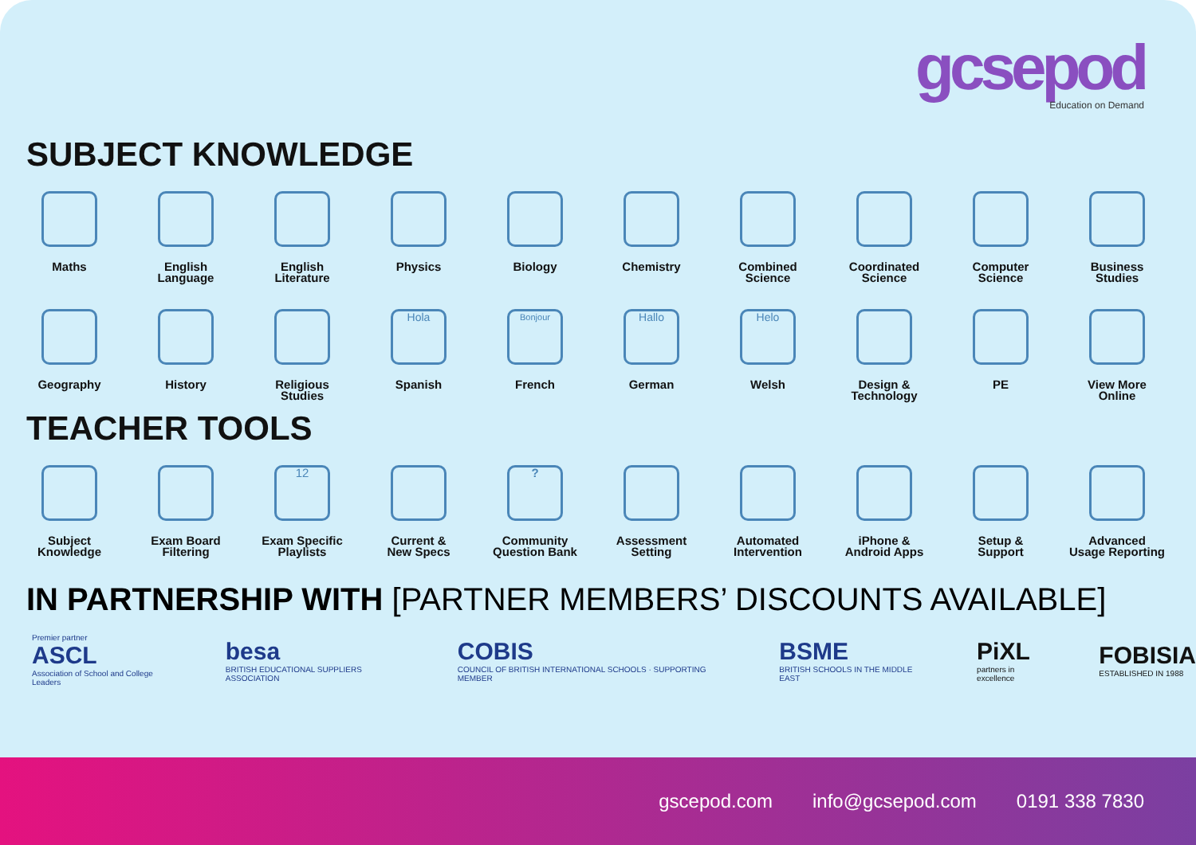gcsepod
Education on Demand
SUBJECT KNOWLEDGE
Maths
English
Language
English
Literature
Physics
Biology
Chemistry
Combined
Science
Coordinated
Science
Computer
Science
Business
Studies
Geography
History
Religious
Studies
Hola
Spanish
Bonjour
French
Hallo
German
Helo
Welsh
Design &
Technology
PE
View More
Online
TEACHER TOOLS
Subject
Knowledge
Exam Board
Filtering
12
Exam Specific
Playlists
Current &
New Specs
?
Community
Question Bank
Assessment
Setting
Automated
Intervention
iPhone &
Android Apps
Setup &
Support
Advanced
Usage Reporting
IN PARTNERSHIP WITH [PARTNER MEMBERS’ DISCOUNTS AVAILABLE]
Premier partner
ASCL
Association of School and College Leaders
besa
BRITISH EDUCATIONAL SUPPLIERS ASSOCIATION
COBIS
COUNCIL OF BRITISH INTERNATIONAL SCHOOLS · SUPPORTING MEMBER
BSME
BRITISH SCHOOLS IN THE MIDDLE EAST
PiXL
partners in excellence
FOBISIA
ESTABLISHED IN 1988
gscepod.com info@gcsepod.com 0191 338 7830